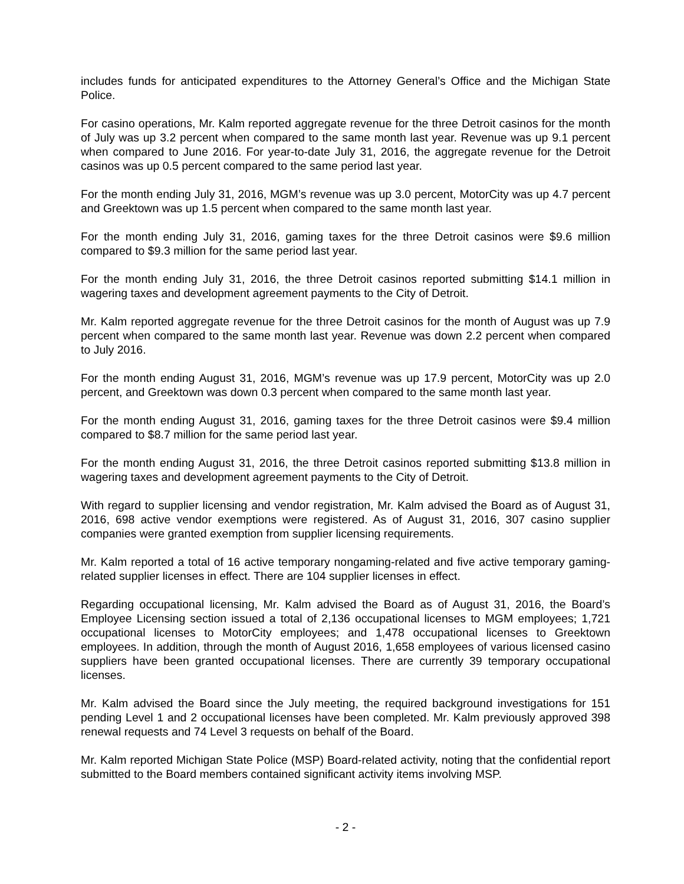includes funds for anticipated expenditures to the Attorney General’s Office and the Michigan State Police.
For casino operations, Mr. Kalm reported aggregate revenue for the three Detroit casinos for the month of July was up 3.2 percent when compared to the same month last year. Revenue was up 9.1 percent when compared to June 2016. For year-to-date July 31, 2016, the aggregate revenue for the Detroit casinos was up 0.5 percent compared to the same period last year.
For the month ending July 31, 2016, MGM’s revenue was up 3.0 percent, MotorCity was up 4.7 percent and Greektown was up 1.5 percent when compared to the same month last year.
For the month ending July 31, 2016, gaming taxes for the three Detroit casinos were $9.6 million compared to $9.3 million for the same period last year.
For the month ending July 31, 2016, the three Detroit casinos reported submitting $14.1 million in wagering taxes and development agreement payments to the City of Detroit.
Mr. Kalm reported aggregate revenue for the three Detroit casinos for the month of August was up 7.9 percent when compared to the same month last year. Revenue was down 2.2 percent when compared to July 2016.
For the month ending August 31, 2016, MGM’s revenue was up 17.9 percent, MotorCity was up 2.0 percent, and Greektown was down 0.3 percent when compared to the same month last year.
For the month ending August 31, 2016, gaming taxes for the three Detroit casinos were $9.4 million compared to $8.7 million for the same period last year.
For the month ending August 31, 2016, the three Detroit casinos reported submitting $13.8 million in wagering taxes and development agreement payments to the City of Detroit.
With regard to supplier licensing and vendor registration, Mr. Kalm advised the Board as of August 31, 2016, 698 active vendor exemptions were registered. As of August 31, 2016, 307 casino supplier companies were granted exemption from supplier licensing requirements.
Mr. Kalm reported a total of 16 active temporary nongaming-related and five active temporary gaming-related supplier licenses in effect. There are 104 supplier licenses in effect.
Regarding occupational licensing, Mr. Kalm advised the Board as of August 31, 2016, the Board’s Employee Licensing section issued a total of 2,136 occupational licenses to MGM employees; 1,721 occupational licenses to MotorCity employees; and 1,478 occupational licenses to Greektown employees. In addition, through the month of August 2016, 1,658 employees of various licensed casino suppliers have been granted occupational licenses. There are currently 39 temporary occupational licenses.
Mr. Kalm advised the Board since the July meeting, the required background investigations for 151 pending Level 1 and 2 occupational licenses have been completed. Mr. Kalm previously approved 398 renewal requests and 74 Level 3 requests on behalf of the Board.
Mr. Kalm reported Michigan State Police (MSP) Board-related activity, noting that the confidential report submitted to the Board members contained significant activity items involving MSP.
- 2 -